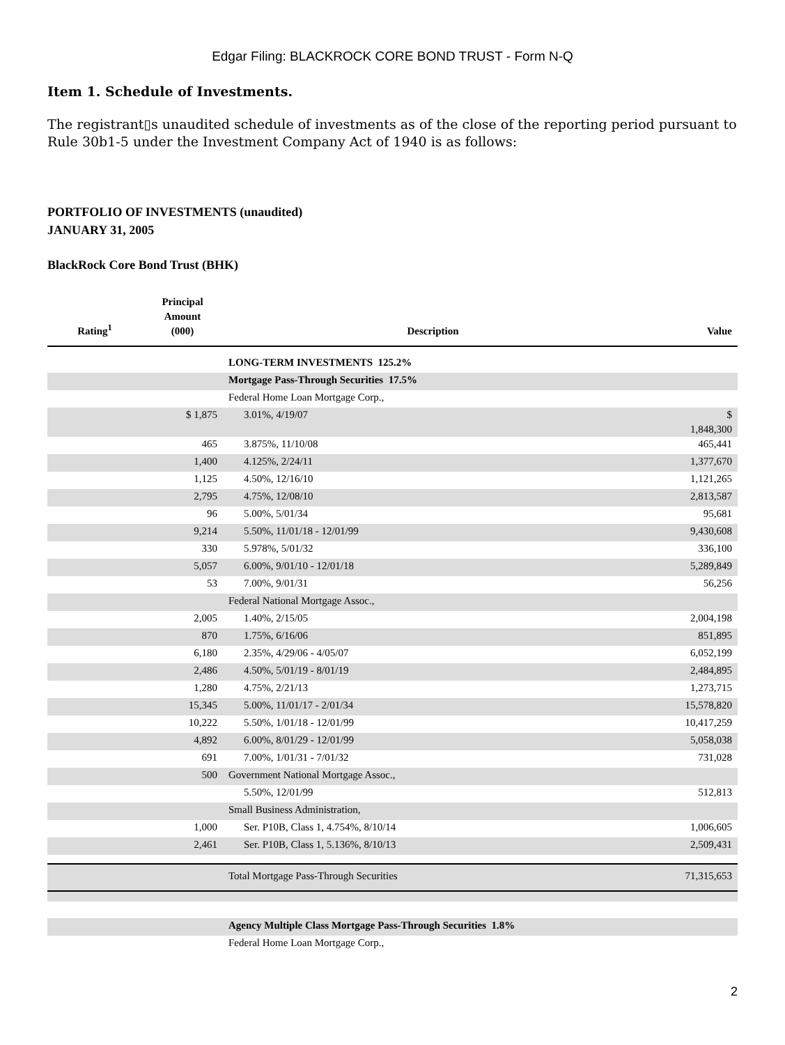Edgar Filing: BLACKROCK CORE BOND TRUST - Form N-Q
Item 1. Schedule of Investments.
The registrant▯s unaudited schedule of investments as of the close of the reporting period pursuant to Rule 30b1-5 under the Investment Company Act of 1940 is as follows:
PORTFOLIO OF INVESTMENTS (unaudited)
JANUARY 31, 2005
BlackRock Core Bond Trust (BHK)
| Rating<sup>1</sup> | Principal Amount (000) | Description | Value |
| --- | --- | --- | --- |
| | | LONG-TERM INVESTMENTS 125.2% | |
| | | Mortgage Pass-Through Securities 17.5% | |
| | | Federal Home Loan Mortgage Corp., | |
| | $ 1,875 | 3.01%, 4/19/07 | $ 1,848,300 |
| | 465 | 3.875%, 11/10/08 | 465,441 |
| | 1,400 | 4.125%, 2/24/11 | 1,377,670 |
| | 1,125 | 4.50%, 12/16/10 | 1,121,265 |
| | 2,795 | 4.75%, 12/08/10 | 2,813,587 |
| | 96 | 5.00%, 5/01/34 | 95,681 |
| | 9,214 | 5.50%, 11/01/18 - 12/01/99 | 9,430,608 |
| | 330 | 5.978%, 5/01/32 | 336,100 |
| | 5,057 | 6.00%, 9/01/10 - 12/01/18 | 5,289,849 |
| | 53 | 7.00%, 9/01/31 | 56,256 |
| | | Federal National Mortgage Assoc., | |
| | 2,005 | 1.40%, 2/15/05 | 2,004,198 |
| | 870 | 1.75%, 6/16/06 | 851,895 |
| | 6,180 | 2.35%, 4/29/06 - 4/05/07 | 6,052,199 |
| | 2,486 | 4.50%, 5/01/19 - 8/01/19 | 2,484,895 |
| | 1,280 | 4.75%, 2/21/13 | 1,273,715 |
| | 15,345 | 5.00%, 11/01/17 - 2/01/34 | 15,578,820 |
| | 10,222 | 5.50%, 1/01/18 - 12/01/99 | 10,417,259 |
| | 4,892 | 6.00%, 8/01/29 - 12/01/99 | 5,058,038 |
| | 691 | 7.00%, 1/01/31 - 7/01/32 | 731,028 |
| | 500 | Government National Mortgage Assoc., | |
| | | 5.50%, 12/01/99 | 512,813 |
| | | Small Business Administration, | |
| | 1,000 | Ser. P10B, Class 1, 4.754%, 8/10/14 | 1,006,605 |
| | 2,461 | Ser. P10B, Class 1, 5.136%, 8/10/13 | 2,509,431 |
| | | Total Mortgage Pass-Through Securities | 71,315,653 |
| | | Agency Multiple Class Mortgage Pass-Through Securities 1.8% | |
| | | Federal Home Loan Mortgage Corp., | |
2